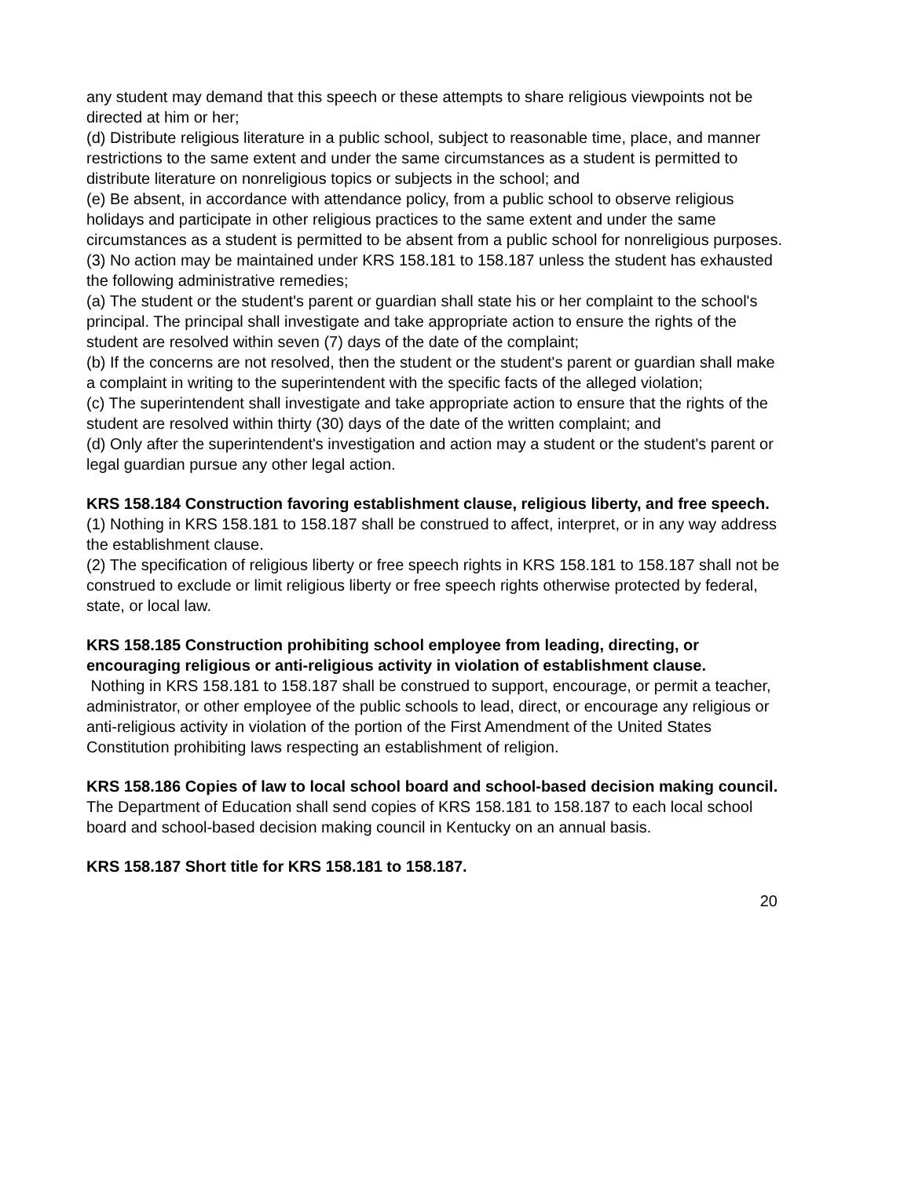any student may demand that this speech or these attempts to share religious viewpoints not be directed at him or her;
(d) Distribute religious literature in a public school, subject to reasonable time, place, and manner restrictions to the same extent and under the same circumstances as a student is permitted to distribute literature on nonreligious topics or subjects in the school; and
(e) Be absent, in accordance with attendance policy, from a public school to observe religious holidays and participate in other religious practices to the same extent and under the same circumstances as a student is permitted to be absent from a public school for nonreligious purposes.
(3) No action may be maintained under KRS 158.181 to 158.187 unless the student has exhausted the following administrative remedies;
(a) The student or the student's parent or guardian shall state his or her complaint to the school's principal. The principal shall investigate and take appropriate action to ensure the rights of the student are resolved within seven (7) days of the date of the complaint;
(b) If the concerns are not resolved, then the student or the student's parent or guardian shall make a complaint in writing to the superintendent with the specific facts of the alleged violation;
(c) The superintendent shall investigate and take appropriate action to ensure that the rights of the student are resolved within thirty (30) days of the date of the written complaint; and
(d) Only after the superintendent's investigation and action may a student or the student's parent or legal guardian pursue any other legal action.
KRS 158.184 Construction favoring establishment clause, religious liberty, and free speech.
(1) Nothing in KRS 158.181 to 158.187 shall be construed to affect, interpret, or in any way address the establishment clause.
(2) The specification of religious liberty or free speech rights in KRS 158.181 to 158.187 shall not be construed to exclude or limit religious liberty or free speech rights otherwise protected by federal, state, or local law.
KRS 158.185 Construction prohibiting school employee from leading, directing, or encouraging religious or anti-religious activity in violation of establishment clause.
Nothing in KRS 158.181 to 158.187 shall be construed to support, encourage, or permit a teacher, administrator, or other employee of the public schools to lead, direct, or encourage any religious or anti-religious activity in violation of the portion of the First Amendment of the United States Constitution prohibiting laws respecting an establishment of religion.
KRS 158.186 Copies of law to local school board and school-based decision making council.
The Department of Education shall send copies of KRS 158.181 to 158.187 to each local school board and school-based decision making council in Kentucky on an annual basis.
KRS 158.187 Short title for KRS 158.181 to 158.187.
20